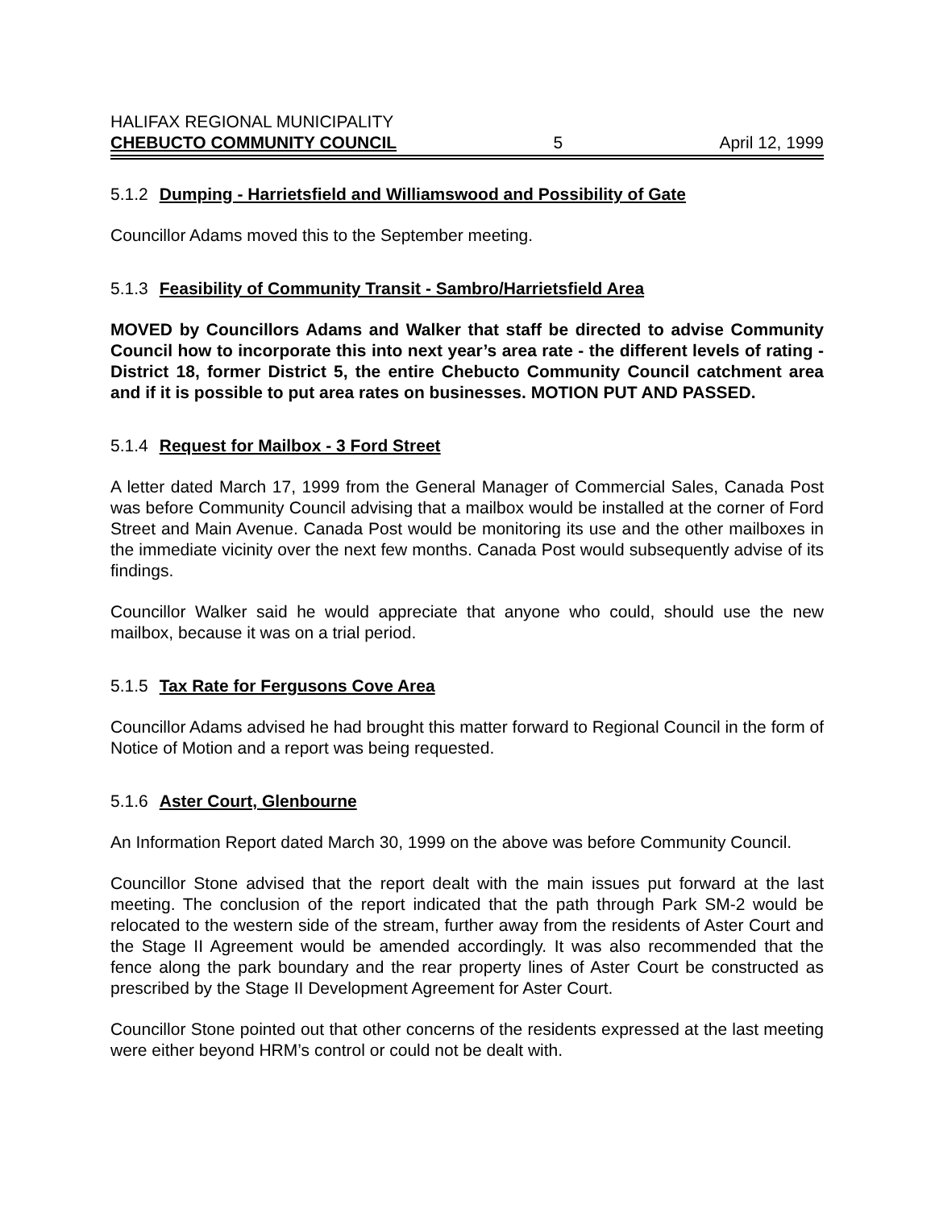HALIFAX REGIONAL MUNICIPALITY
CHEBUCTO COMMUNITY COUNCIL 5 April 12, 1999
5.1.2 Dumping - Harrietsfield and Williamswood and Possibility of Gate
Councillor Adams moved this to the September meeting.
5.1.3 Feasibility of Community Transit - Sambro/Harrietsfield Area
MOVED by Councillors Adams and Walker that staff be directed to advise Community Council how to incorporate this into next year’s area rate - the different levels of rating - District 18, former District 5, the entire Chebucto Community Council catchment area and if it is possible to put area rates on businesses. MOTION PUT AND PASSED.
5.1.4 Request for Mailbox - 3 Ford Street
A letter dated March 17, 1999 from the General Manager of Commercial Sales, Canada Post was before Community Council advising that a mailbox would be installed at the corner of Ford Street and Main Avenue. Canada Post would be monitoring its use and the other mailboxes in the immediate vicinity over the next few months. Canada Post would subsequently advise of its findings.
Councillor Walker said he would appreciate that anyone who could, should use the new mailbox, because it was on a trial period.
5.1.5 Tax Rate for Fergusons Cove Area
Councillor Adams advised he had brought this matter forward to Regional Council in the form of Notice of Motion and a report was being requested.
5.1.6 Aster Court, Glenbourne
An Information Report dated March 30, 1999 on the above was before Community Council.
Councillor Stone advised that the report dealt with the main issues put forward at the last meeting. The conclusion of the report indicated that the path through Park SM-2 would be relocated to the western side of the stream, further away from the residents of Aster Court and the Stage II Agreement would be amended accordingly. It was also recommended that the fence along the park boundary and the rear property lines of Aster Court be constructed as prescribed by the Stage II Development Agreement for Aster Court.
Councillor Stone pointed out that other concerns of the residents expressed at the last meeting were either beyond HRM’s control or could not be dealt with.